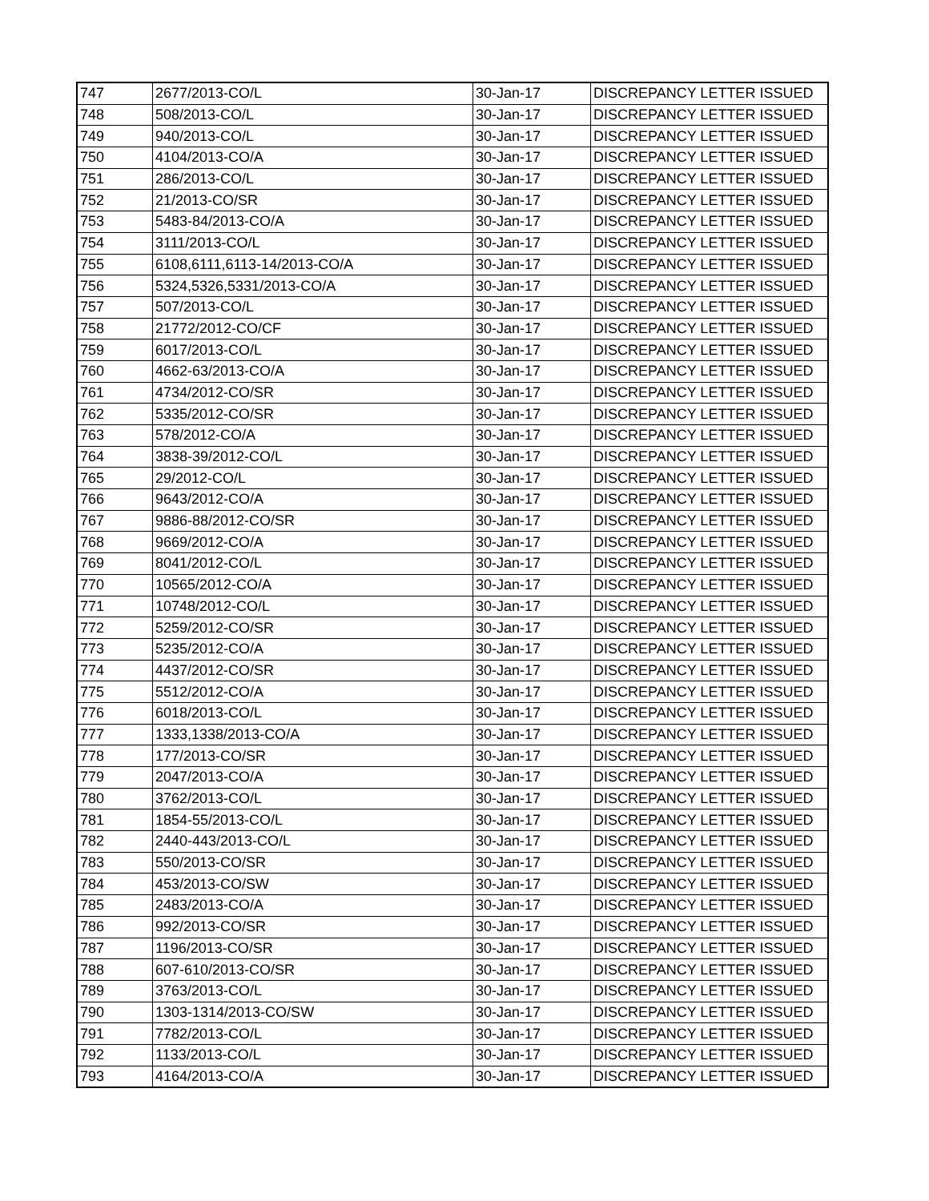| 747 | 2677/2013-CO/L | 30-Jan-17 | DISCREPANCY LETTER ISSUED |
| 748 | 508/2013-CO/L | 30-Jan-17 | DISCREPANCY LETTER ISSUED |
| 749 | 940/2013-CO/L | 30-Jan-17 | DISCREPANCY LETTER ISSUED |
| 750 | 4104/2013-CO/A | 30-Jan-17 | DISCREPANCY LETTER ISSUED |
| 751 | 286/2013-CO/L | 30-Jan-17 | DISCREPANCY LETTER ISSUED |
| 752 | 21/2013-CO/SR | 30-Jan-17 | DISCREPANCY LETTER ISSUED |
| 753 | 5483-84/2013-CO/A | 30-Jan-17 | DISCREPANCY LETTER ISSUED |
| 754 | 3111/2013-CO/L | 30-Jan-17 | DISCREPANCY LETTER ISSUED |
| 755 | 6108,6111,6113-14/2013-CO/A | 30-Jan-17 | DISCREPANCY LETTER ISSUED |
| 756 | 5324,5326,5331/2013-CO/A | 30-Jan-17 | DISCREPANCY LETTER ISSUED |
| 757 | 507/2013-CO/L | 30-Jan-17 | DISCREPANCY LETTER ISSUED |
| 758 | 21772/2012-CO/CF | 30-Jan-17 | DISCREPANCY LETTER ISSUED |
| 759 | 6017/2013-CO/L | 30-Jan-17 | DISCREPANCY LETTER ISSUED |
| 760 | 4662-63/2013-CO/A | 30-Jan-17 | DISCREPANCY LETTER ISSUED |
| 761 | 4734/2012-CO/SR | 30-Jan-17 | DISCREPANCY LETTER ISSUED |
| 762 | 5335/2012-CO/SR | 30-Jan-17 | DISCREPANCY LETTER ISSUED |
| 763 | 578/2012-CO/A | 30-Jan-17 | DISCREPANCY LETTER ISSUED |
| 764 | 3838-39/2012-CO/L | 30-Jan-17 | DISCREPANCY LETTER ISSUED |
| 765 | 29/2012-CO/L | 30-Jan-17 | DISCREPANCY LETTER ISSUED |
| 766 | 9643/2012-CO/A | 30-Jan-17 | DISCREPANCY LETTER ISSUED |
| 767 | 9886-88/2012-CO/SR | 30-Jan-17 | DISCREPANCY LETTER ISSUED |
| 768 | 9669/2012-CO/A | 30-Jan-17 | DISCREPANCY LETTER ISSUED |
| 769 | 8041/2012-CO/L | 30-Jan-17 | DISCREPANCY LETTER ISSUED |
| 770 | 10565/2012-CO/A | 30-Jan-17 | DISCREPANCY LETTER ISSUED |
| 771 | 10748/2012-CO/L | 30-Jan-17 | DISCREPANCY LETTER ISSUED |
| 772 | 5259/2012-CO/SR | 30-Jan-17 | DISCREPANCY LETTER ISSUED |
| 773 | 5235/2012-CO/A | 30-Jan-17 | DISCREPANCY LETTER ISSUED |
| 774 | 4437/2012-CO/SR | 30-Jan-17 | DISCREPANCY LETTER ISSUED |
| 775 | 5512/2012-CO/A | 30-Jan-17 | DISCREPANCY LETTER ISSUED |
| 776 | 6018/2013-CO/L | 30-Jan-17 | DISCREPANCY LETTER ISSUED |
| 777 | 1333,1338/2013-CO/A | 30-Jan-17 | DISCREPANCY LETTER ISSUED |
| 778 | 177/2013-CO/SR | 30-Jan-17 | DISCREPANCY LETTER ISSUED |
| 779 | 2047/2013-CO/A | 30-Jan-17 | DISCREPANCY LETTER ISSUED |
| 780 | 3762/2013-CO/L | 30-Jan-17 | DISCREPANCY LETTER ISSUED |
| 781 | 1854-55/2013-CO/L | 30-Jan-17 | DISCREPANCY LETTER ISSUED |
| 782 | 2440-443/2013-CO/L | 30-Jan-17 | DISCREPANCY LETTER ISSUED |
| 783 | 550/2013-CO/SR | 30-Jan-17 | DISCREPANCY LETTER ISSUED |
| 784 | 453/2013-CO/SW | 30-Jan-17 | DISCREPANCY LETTER ISSUED |
| 785 | 2483/2013-CO/A | 30-Jan-17 | DISCREPANCY LETTER ISSUED |
| 786 | 992/2013-CO/SR | 30-Jan-17 | DISCREPANCY LETTER ISSUED |
| 787 | 1196/2013-CO/SR | 30-Jan-17 | DISCREPANCY LETTER ISSUED |
| 788 | 607-610/2013-CO/SR | 30-Jan-17 | DISCREPANCY LETTER ISSUED |
| 789 | 3763/2013-CO/L | 30-Jan-17 | DISCREPANCY LETTER ISSUED |
| 790 | 1303-1314/2013-CO/SW | 30-Jan-17 | DISCREPANCY LETTER ISSUED |
| 791 | 7782/2013-CO/L | 30-Jan-17 | DISCREPANCY LETTER ISSUED |
| 792 | 1133/2013-CO/L | 30-Jan-17 | DISCREPANCY LETTER ISSUED |
| 793 | 4164/2013-CO/A | 30-Jan-17 | DISCREPANCY LETTER ISSUED |